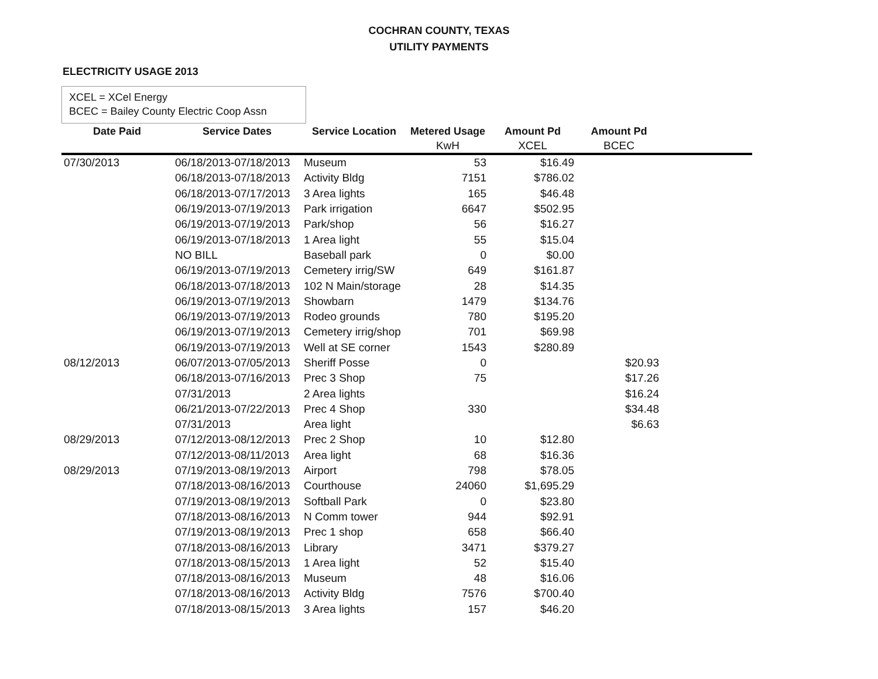COCHRAN COUNTY, TEXAS
UTILITY PAYMENTS
ELECTRICITY USAGE 2013
XCEL = XCel Energy
BCEC = Bailey County Electric Coop Assn
| Date Paid | Service Dates | Service Location | Metered Usage | Amount Pd | Amount Pd | |
| --- | --- | --- | --- | --- | --- | --- |
| | | | KwH | XCEL | BCEC | |
| 07/30/2013 | 06/18/2013-07/18/2013 | Museum | 53 | $16.49 | | |
| | 06/18/2013-07/18/2013 | Activity Bldg | 7151 | $786.02 | | |
| | 06/18/2013-07/17/2013 | 3 Area lights | 165 | $46.48 | | |
| | 06/19/2013-07/19/2013 | Park irrigation | 6647 | $502.95 | | |
| | 06/19/2013-07/19/2013 | Park/shop | 56 | $16.27 | | |
| | 06/19/2013-07/18/2013 | 1 Area light | 55 | $15.04 | | |
| | NO BILL | Baseball park | 0 | $0.00 | | |
| | 06/19/2013-07/19/2013 | Cemetery irrig/SW | 649 | $161.87 | | |
| | 06/18/2013-07/18/2013 | 102 N Main/storage | 28 | $14.35 | | |
| | 06/19/2013-07/19/2013 | Showbarn | 1479 | $134.76 | | |
| | 06/19/2013-07/19/2013 | Rodeo grounds | 780 | $195.20 | | |
| | 06/19/2013-07/19/2013 | Cemetery irrig/shop | 701 | $69.98 | | |
| | 06/19/2013-07/19/2013 | Well at SE corner | 1543 | $280.89 | | |
| 08/12/2013 | 06/07/2013-07/05/2013 | Sheriff Posse | 0 | | $20.93 | |
| | 06/18/2013-07/16/2013 | Prec 3 Shop | 75 | | $17.26 | |
| | 07/31/2013 | 2 Area lights | | | $16.24 | |
| | 06/21/2013-07/22/2013 | Prec 4 Shop | 330 | | $34.48 | |
| | 07/31/2013 | Area light | | | $6.63 | |
| 08/29/2013 | 07/12/2013-08/12/2013 | Prec 2 Shop | 10 | $12.80 | | |
| | 07/12/2013-08/11/2013 | Area light | 68 | $16.36 | | |
| 08/29/2013 | 07/19/2013-08/19/2013 | Airport | 798 | $78.05 | | |
| | 07/18/2013-08/16/2013 | Courthouse | 24060 | $1,695.29 | | |
| | 07/19/2013-08/19/2013 | Softball Park | 0 | $23.80 | | |
| | 07/18/2013-08/16/2013 | N Comm tower | 944 | $92.91 | | |
| | 07/19/2013-08/19/2013 | Prec 1 shop | 658 | $66.40 | | |
| | 07/18/2013-08/16/2013 | Library | 3471 | $379.27 | | |
| | 07/18/2013-08/15/2013 | 1 Area light | 52 | $15.40 | | |
| | 07/18/2013-08/16/2013 | Museum | 48 | $16.06 | | |
| | 07/18/2013-08/16/2013 | Activity Bldg | 7576 | $700.40 | | |
| | 07/18/2013-08/15/2013 | 3 Area lights | 157 | $46.20 | | |